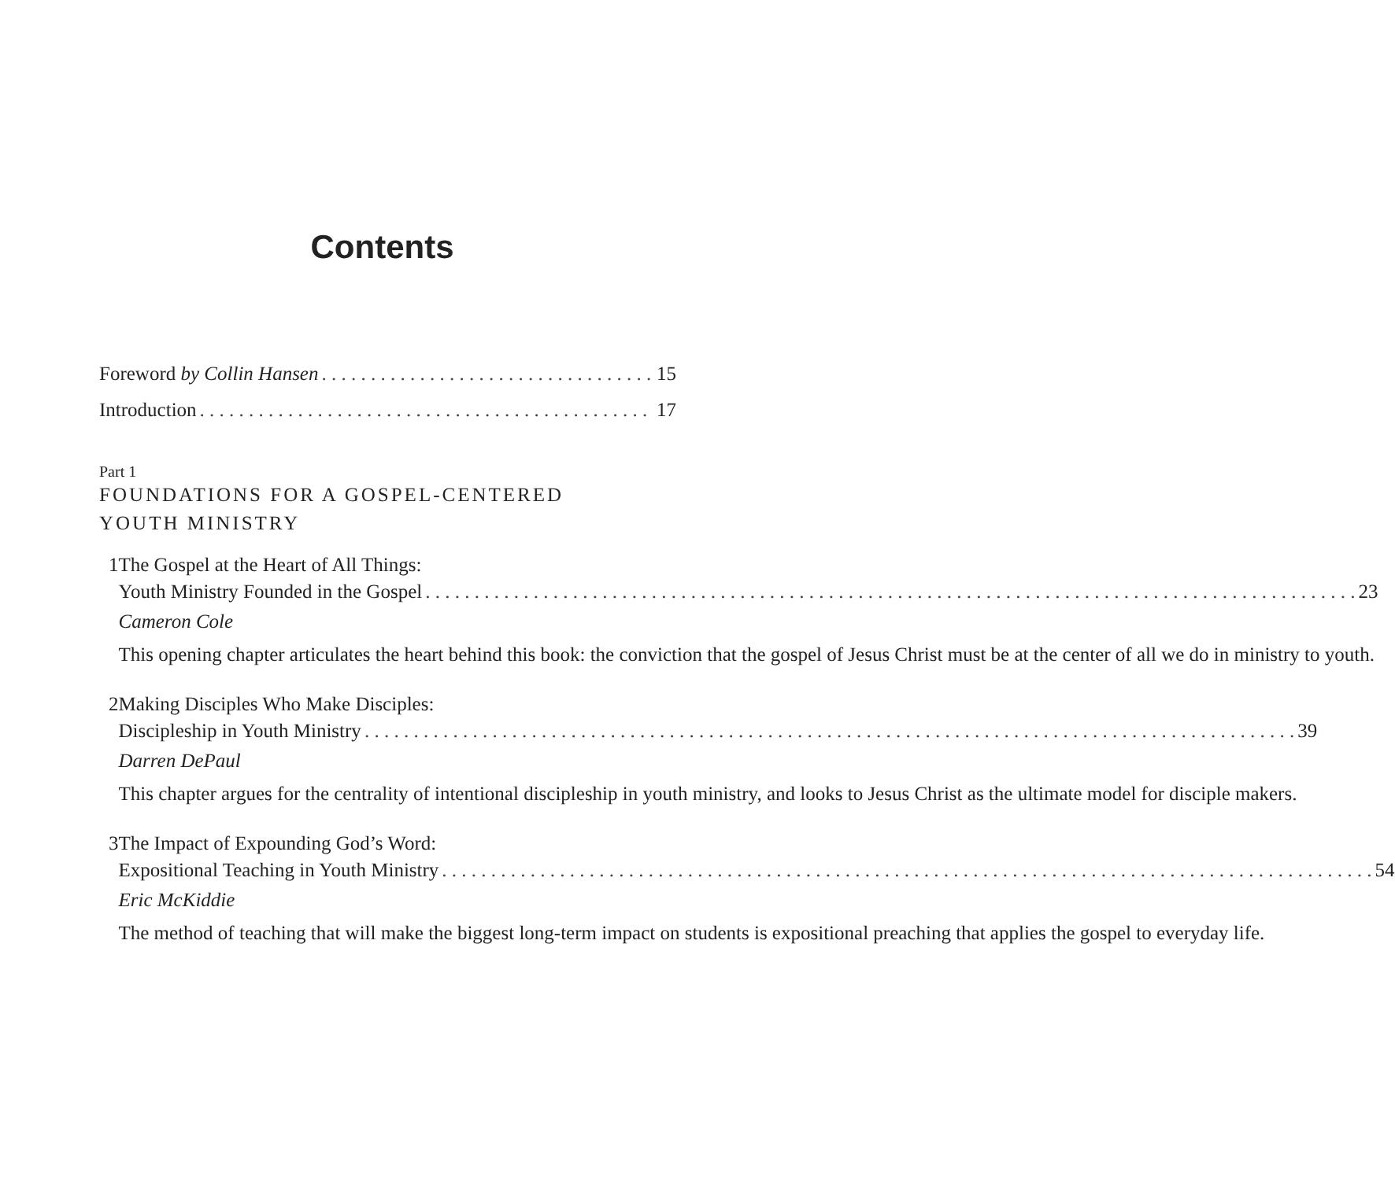Contents
Foreword by Collin Hansen 15
Introduction 17
Part 1
FOUNDATIONS FOR A GOSPEL-CENTERED
YOUTH MINISTRY
1 The Gospel at the Heart of All Things:
Youth Ministry Founded in the Gospel 23
Cameron Cole
This opening chapter articulates the heart behind this book: the conviction that the gospel of Jesus Christ must be at the center of all we do in ministry to youth.
2 Making Disciples Who Make Disciples:
Discipleship in Youth Ministry 39
Darren DePaul
This chapter argues for the centrality of intentional discipleship in youth ministry, and looks to Jesus Christ as the ultimate model for disciple makers.
3 The Impact of Expounding God’s Word:
Expositional Teaching in Youth Ministry 54
Eric McKiddie
The method of teaching that will make the biggest long-term impact on students is expositional preaching that applies the gospel to everyday life.